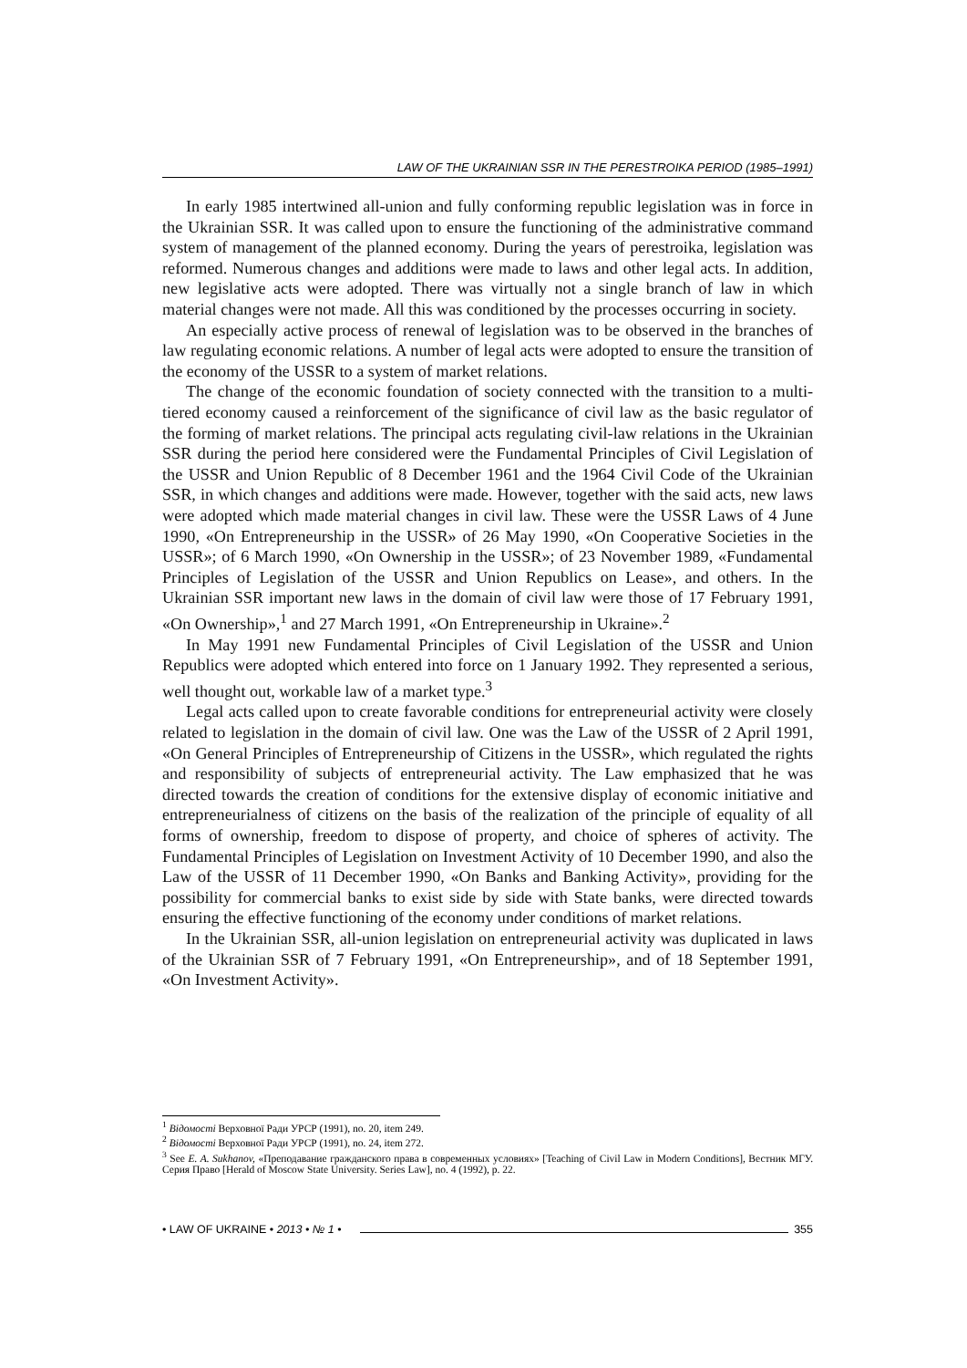LAW OF THE UKRAINIAN SSR IN THE PERESTROIKA PERIOD (1985–1991)
In early 1985 intertwined all-union and fully conforming republic legislation was in force in the Ukrainian SSR. It was called upon to ensure the functioning of the administrative command system of management of the planned economy. During the years of perestroika, legislation was reformed. Numerous changes and additions were made to laws and other legal acts. In addition, new legislative acts were adopted. There was virtually not a single branch of law in which material changes were not made. All this was conditioned by the processes occurring in society.
An especially active process of renewal of legislation was to be observed in the branches of law regulating economic relations. A number of legal acts were adopted to ensure the transition of the economy of the USSR to a system of market relations.
The change of the economic foundation of society connected with the transition to a multi-tiered economy caused a reinforcement of the significance of civil law as the basic regulator of the forming of market relations. The principal acts regulating civil-law relations in the Ukrainian SSR during the period here considered were the Fundamental Principles of Civil Legislation of the USSR and Union Republic of 8 December 1961 and the 1964 Civil Code of the Ukrainian SSR, in which changes and additions were made. However, together with the said acts, new laws were adopted which made material changes in civil law. These were the USSR Laws of 4 June 1990, «On Entrepreneurship in the USSR» of 26 May 1990, «On Cooperative Societies in the USSR»; of 6 March 1990, «On Ownership in the USSR»; of 23 November 1989, «Fundamental Principles of Legislation of the USSR and Union Republics on Lease», and others. In the Ukrainian SSR important new laws in the domain of civil law were those of 17 February 1991, «On Ownership»,<sup>1</sup> and 27 March 1991, «On Entrepreneurship in Ukraine».<sup>2</sup>
In May 1991 new Fundamental Principles of Civil Legislation of the USSR and Union Republics were adopted which entered into force on 1 January 1992. They represented a serious, well thought out, workable law of a market type.<sup>3</sup>
Legal acts called upon to create favorable conditions for entrepreneurial activity were closely related to legislation in the domain of civil law. One was the Law of the USSR of 2 April 1991, «On General Principles of Entrepreneurship of Citizens in the USSR», which regulated the rights and responsibility of subjects of entrepreneurial activity. The Law emphasized that he was directed towards the creation of conditions for the extensive display of economic initiative and entrepreneurialness of citizens on the basis of the realization of the principle of equality of all forms of ownership, freedom to dispose of property, and choice of spheres of activity. The Fundamental Principles of Legislation on Investment Activity of 10 December 1990, and also the Law of the USSR of 11 December 1990, «On Banks and Banking Activity», providing for the possibility for commercial banks to exist side by side with State banks, were directed towards ensuring the effective functioning of the economy under conditions of market relations.
In the Ukrainian SSR, all-union legislation on entrepreneurial activity was duplicated in laws of the Ukrainian SSR of 7 February 1991, «On Entrepreneurship», and of 18 September 1991, «On Investment Activity».
<sup>1</sup> Відомості Верховної Ради УРСР (1991), no. 20, item 249.
<sup>2</sup> Відомості Верховної Ради УРСР (1991), no. 24, item 272.
<sup>3</sup> See E. A. Sukhanov, «Преподавание гражданского права в современных условиях» [Teaching of Civil Law in Modern Conditions], Вестник МГУ. Серия Право [Herald of Moscow State University. Series Law], no. 4 (1992), p. 22.
• LAW OF UKRAINE • 2013 • № 1 • 355